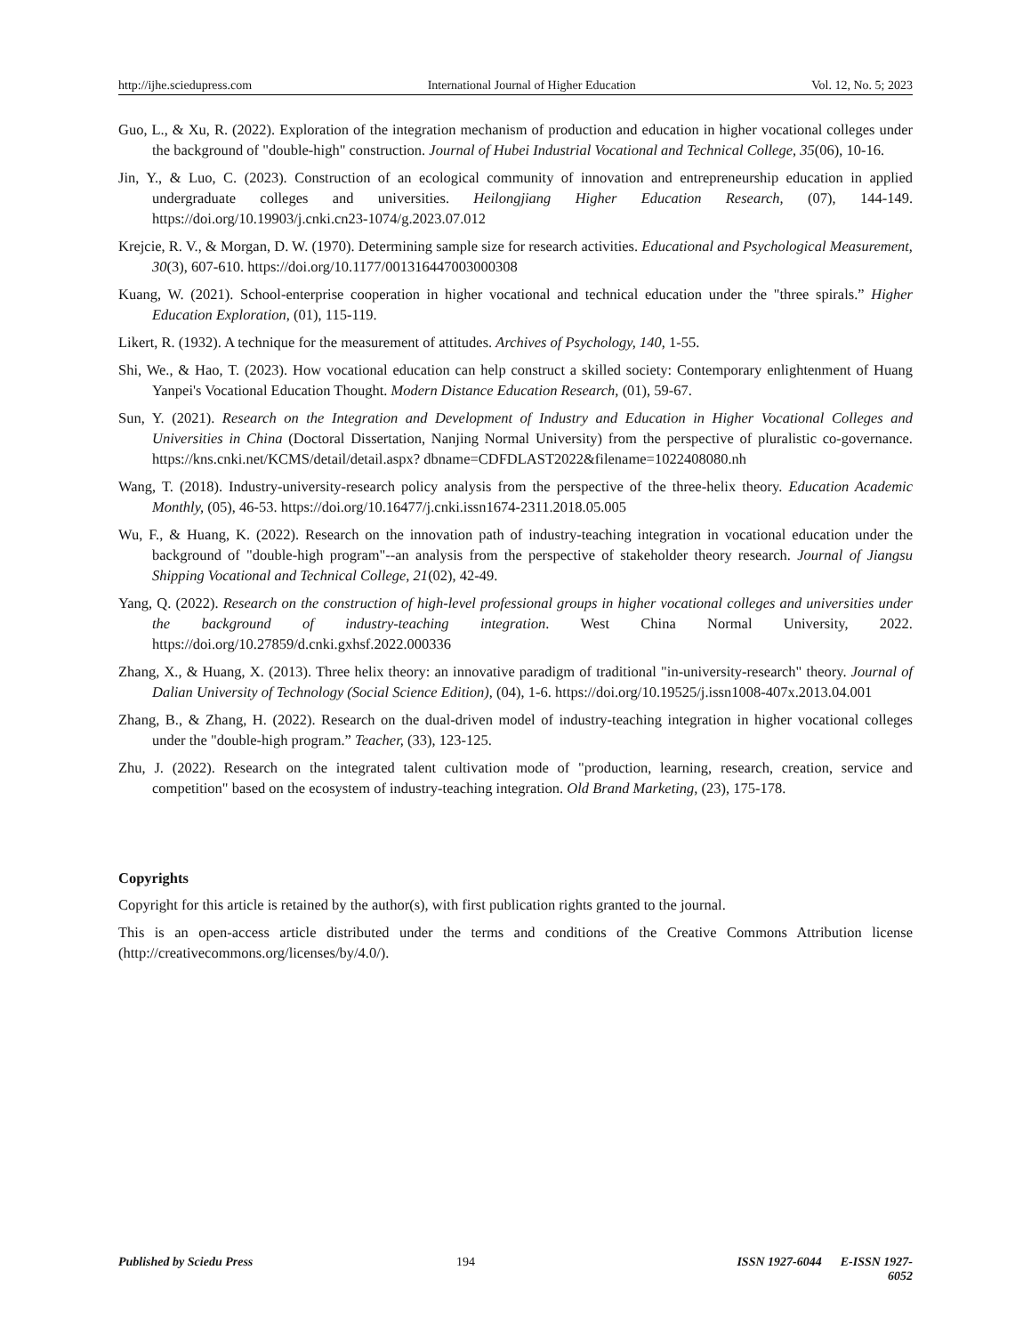http://ijhe.sciedupress.com International Journal of Higher Education Vol. 12, No. 5; 2023
Guo, L., & Xu, R. (2022). Exploration of the integration mechanism of production and education in higher vocational colleges under the background of "double-high" construction. Journal of Hubei Industrial Vocational and Technical College, 35(06), 10-16.
Jin, Y., & Luo, C. (2023). Construction of an ecological community of innovation and entrepreneurship education in applied undergraduate colleges and universities. Heilongjiang Higher Education Research, (07), 144-149. https://doi.org/10.19903/j.cnki.cn23-1074/g.2023.07.012
Krejcie, R. V., & Morgan, D. W. (1970). Determining sample size for research activities. Educational and Psychological Measurement, 30(3), 607-610. https://doi.org/10.1177/001316447003000308
Kuang, W. (2021). School-enterprise cooperation in higher vocational and technical education under the "three spirals.” Higher Education Exploration, (01), 115-119.
Likert, R. (1932). A technique for the measurement of attitudes. Archives of Psychology, 140, 1-55.
Shi, We., & Hao, T. (2023). How vocational education can help construct a skilled society: Contemporary enlightenment of Huang Yanpei's Vocational Education Thought. Modern Distance Education Research, (01), 59-67.
Sun, Y. (2021). Research on the Integration and Development of Industry and Education in Higher Vocational Colleges and Universities in China (Doctoral Dissertation, Nanjing Normal University) from the perspective of pluralistic co-governance. https://kns.cnki.net/KCMS/detail/detail.aspx? dbname=CDFDLAST2022&filename=1022408080.nh
Wang, T. (2018). Industry-university-research policy analysis from the perspective of the three-helix theory. Education Academic Monthly, (05), 46-53. https://doi.org/10.16477/j.cnki.issn1674-2311.2018.05.005
Wu, F., & Huang, K. (2022). Research on the innovation path of industry-teaching integration in vocational education under the background of "double-high program"--an analysis from the perspective of stakeholder theory research. Journal of Jiangsu Shipping Vocational and Technical College, 21(02), 42-49.
Yang, Q. (2022). Research on the construction of high-level professional groups in higher vocational colleges and universities under the background of industry-teaching integration. West China Normal University, 2022. https://doi.org/10.27859/d.cnki.gxhsf.2022.000336
Zhang, X., & Huang, X. (2013). Three helix theory: an innovative paradigm of traditional "in-university-research" theory. Journal of Dalian University of Technology (Social Science Edition), (04), 1-6. https://doi.org/10.19525/j.issn1008-407x.2013.04.001
Zhang, B., & Zhang, H. (2022). Research on the dual-driven model of industry-teaching integration in higher vocational colleges under the "double-high program.” Teacher, (33), 123-125.
Zhu, J. (2022). Research on the integrated talent cultivation mode of "production, learning, research, creation, service and competition" based on the ecosystem of industry-teaching integration. Old Brand Marketing, (23), 175-178.
Copyrights
Copyright for this article is retained by the author(s), with first publication rights granted to the journal.
This is an open-access article distributed under the terms and conditions of the Creative Commons Attribution license (http://creativecommons.org/licenses/by/4.0/).
Published by Sciedu Press 194 ISSN 1927-6044 E-ISSN 1927-6052